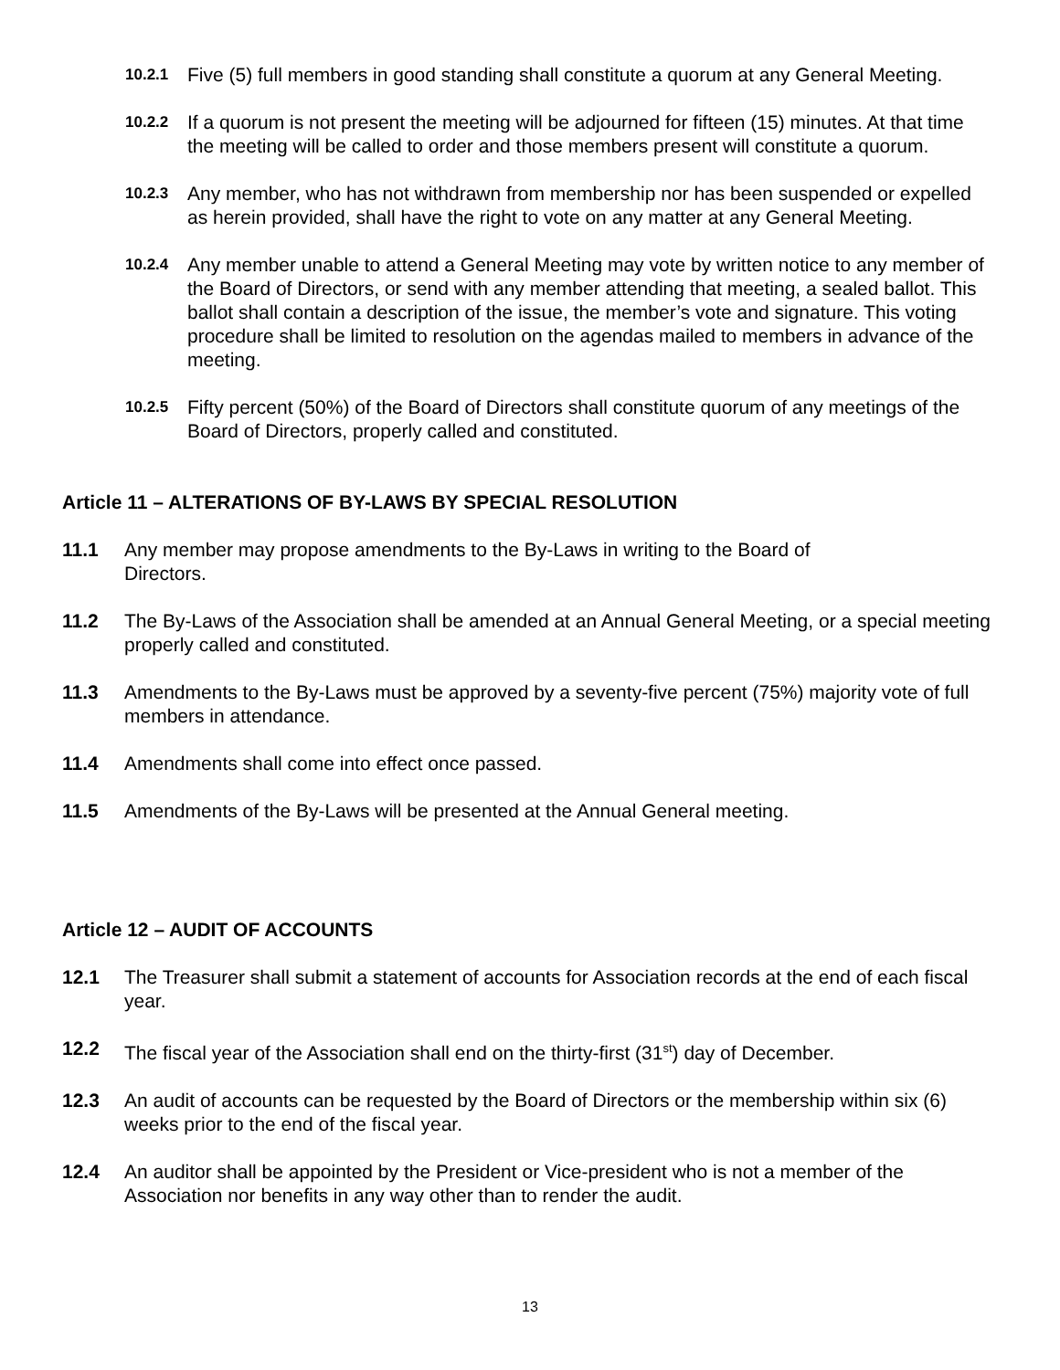10.2.1 Five (5) full members in good standing shall constitute a quorum at any General Meeting.
10.2.2 If a quorum is not present the meeting will be adjourned for fifteen (15) minutes. At that time the meeting will be called to order and those members present will constitute a quorum.
10.2.3 Any member, who has not withdrawn from membership nor has been suspended or expelled as herein provided, shall have the right to vote on any matter at any General Meeting.
10.2.4 Any member unable to attend a General Meeting may vote by written notice to any member of the Board of Directors, or send with any member attending that meeting, a sealed ballot. This ballot shall contain a description of the issue, the member’s vote and signature. This voting procedure shall be limited to resolution on the agendas mailed to members in advance of the meeting.
10.2.5 Fifty percent (50%) of the Board of Directors shall constitute quorum of any meetings of the Board of Directors, properly called and constituted.
Article 11 – ALTERATIONS OF BY-LAWS BY SPECIAL RESOLUTION
11.1 Any member may propose amendments to the By-Laws in writing to the Board of
Directors.
11.2 The By-Laws of the Association shall be amended at an Annual General Meeting, or a special meeting properly called and constituted.
11.3 Amendments to the By-Laws must be approved by a seventy-five percent (75%) majority vote of full members in attendance.
11.4 Amendments shall come into effect once passed.
11.5 Amendments of the By-Laws will be presented at the Annual General meeting.
Article 12 – AUDIT OF ACCOUNTS
12.1 The Treasurer shall submit a statement of accounts for Association records at the end of each fiscal year.
12.2 The fiscal year of the Association shall end on the thirty-first (31<sup>st</sup>) day of December.
12.3 An audit of accounts can be requested by the Board of Directors or the membership within six (6) weeks prior to the end of the fiscal year.
12.4 An auditor shall be appointed by the President or Vice-president who is not a member of the Association nor benefits in any way other than to render the audit.
13